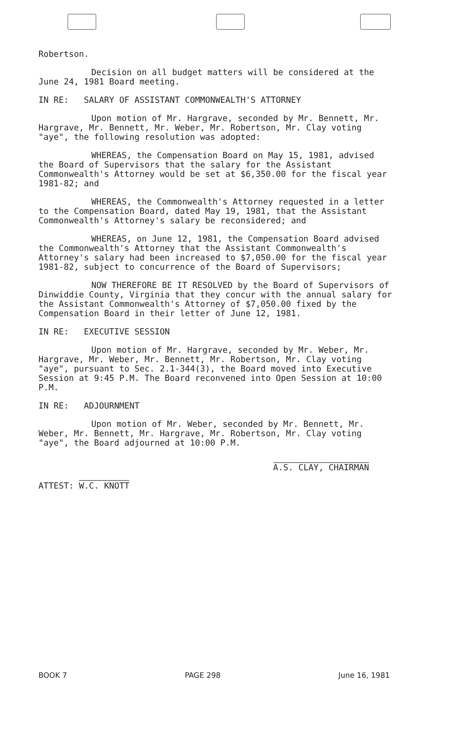Robertson.
Decision on all budget matters will be considered at the June 24, 1981 Board meeting.
IN RE: SALARY OF ASSISTANT COMMONWEALTH'S ATTORNEY
Upon motion of Mr. Hargrave, seconded by Mr. Bennett, Mr. Hargrave, Mr. Bennett, Mr. Weber, Mr. Robertson, Mr. Clay voting "aye", the following resolution was adopted:
WHEREAS, the Compensation Board on May 15, 1981, advised the Board of Supervisors that the salary for the Assistant Commonwealth's Attorney would be set at $6,350.00 for the fiscal year 1981-82; and
WHEREAS, the Commonwealth's Attorney requested in a letter to the Compensation Board, dated May 19, 1981, that the Assistant Commonwealth's Attorney's salary be reconsidered; and
WHEREAS, on June 12, 1981, the Compensation Board advised the Commonwealth's Attorney that the Assistant Commonwealth's Attorney's salary had been increased to $7,050.00 for the fiscal year 1981-82, subject to concurrence of the Board of Supervisors;
NOW THEREFORE BE IT RESOLVED by the Board of Supervisors of Dinwiddie County, Virginia that they concur with the annual salary for the Assistant Commonwealth's Attorney of $7,050.00 fixed by the Compensation Board in their letter of June 12, 1981.
IN RE: EXECUTIVE SESSION
Upon motion of Mr. Hargrave, seconded by Mr. Weber, Mr. Hargrave, Mr. Weber, Mr. Bennett, Mr. Robertson, Mr. Clay voting "aye", pursuant to Sec. 2.1-344(3), the Board moved into Executive Session at 9:45 P.M. The Board reconvened into Open Session at 10:00 P.M.
IN RE: ADJOURNMENT
Upon motion of Mr. Weber, seconded by Mr. Bennett, Mr. Weber, Mr. Bennett, Mr. Hargrave, Mr. Robertson, Mr. Clay voting "aye", the Board adjourned at 10:00 P.M.
ATTEST: W.C. KNOTT
A.S. CLAY, CHAIRMAN
BOOK 7 PAGE 298 June 16, 1981